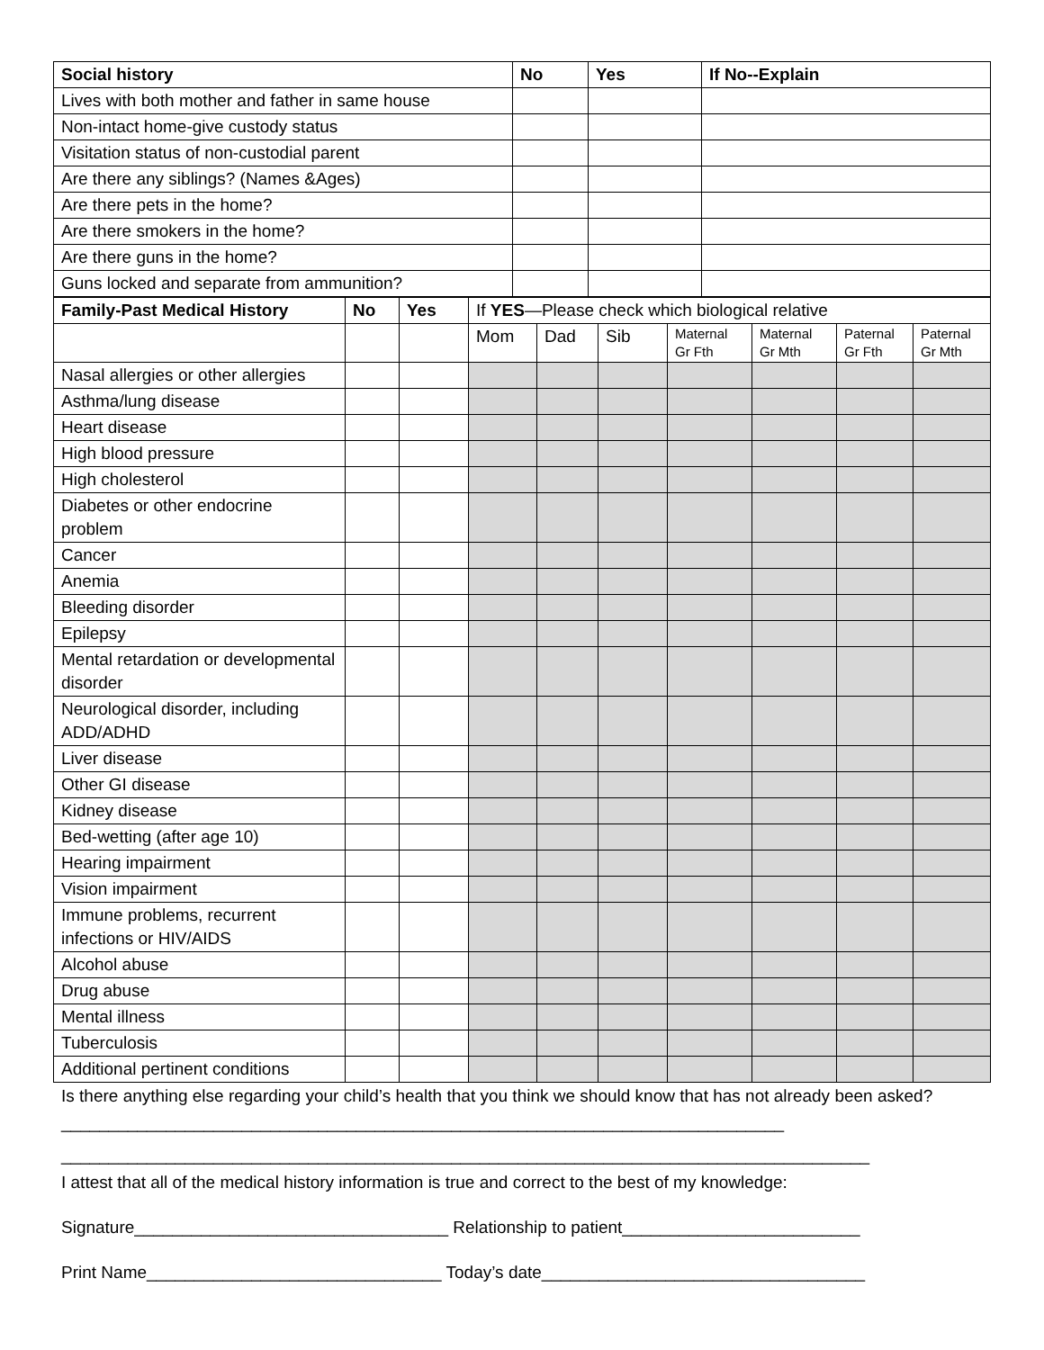| Social history | No | Yes | If No--Explain |
| --- | --- | --- | --- |
| Lives with both mother and father in same house | | | |
| Non-intact home-give custody status | | | |
| Visitation status of non-custodial parent | | | |
| Are there any siblings? (Names &Ages) | | | |
| Are there pets in the home? | | | |
| Are there smokers in the home? | | | |
| Are there guns in the home? | | | |
| Guns locked and separate from ammunition? | | | |
| Family-Past Medical History | No | Yes | If YES —Please check which biological relative | | | | | | |
| --- | --- | --- | --- | --- | --- | --- | --- | --- | --- |
| | | | Mom | Dad | Sib | Maternal Gr Fth | Maternal Gr Mth | Paternal Gr Fth | Paternal Gr Mth |
| Nasal allergies or other allergies | | | | | | | | | |
| Asthma/lung disease | | | | | | | | | |
| Heart disease | | | | | | | | | |
| High blood pressure | | | | | | | | | |
| High cholesterol | | | | | | | | | |
| Diabetes or other endocrine problem | | | | | | | | | |
| Cancer | | | | | | | | | |
| Anemia | | | | | | | | | |
| Bleeding disorder | | | | | | | | | |
| Epilepsy | | | | | | | | | |
| Mental retardation or developmental disorder | | | | | | | | | |
| Neurological disorder, including ADD/ADHD | | | | | | | | | |
| Liver disease | | | | | | | | | |
| Other GI disease | | | | | | | | | |
| Kidney disease | | | | | | | | | |
| Bed-wetting (after age 10) | | | | | | | | | |
| Hearing impairment | | | | | | | | | |
| Vision impairment | | | | | | | | | |
| Immune problems, recurrent infections or HIV/AIDS | | | | | | | | | |
| Alcohol abuse | | | | | | | | | |
| Drug abuse | | | | | | | | | |
| Mental illness | | | | | | | | | |
| Tuberculosis | | | | | | | | | |
| Additional pertinent conditions | | | | | | | | | |
Is there anything else regarding your child’s health that you think we should know that has not already been asked?____________________________________________________________________________
_____________________________________________________________________________________
I attest that all of the medical history information is true and correct to the best of my knowledge:
Signature_________________________________ Relationship to patient_________________________
Print Name_______________________________ Today’s date__________________________________